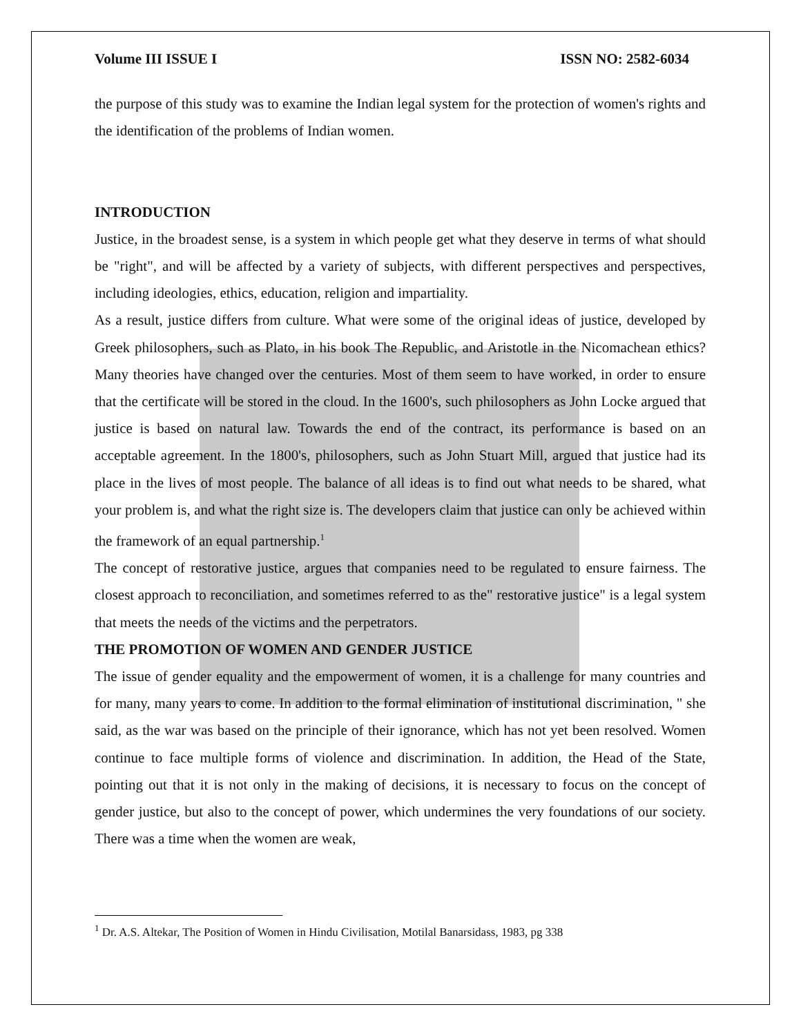Volume III ISSUE I ISSN NO: 2582-6034
the purpose of this study was to examine the Indian legal system for the protection of women's rights and the identification of the problems of Indian women.
INTRODUCTION
Justice, in the broadest sense, is a system in which people get what they deserve in terms of what should be "right", and will be affected by a variety of subjects, with different perspectives and perspectives, including ideologies, ethics, education, religion and impartiality.
As a result, justice differs from culture. What were some of the original ideas of justice, developed by Greek philosophers, such as Plato, in his book The Republic, and Aristotle in the Nicomachean ethics? Many theories have changed over the centuries. Most of them seem to have worked, in order to ensure that the certificate will be stored in the cloud. In the 1600's, such philosophers as John Locke argued that justice is based on natural law. Towards the end of the contract, its performance is based on an acceptable agreement. In the 1800's, philosophers, such as John Stuart Mill, argued that justice had its place in the lives of most people. The balance of all ideas is to find out what needs to be shared, what your problem is, and what the right size is. The developers claim that justice can only be achieved within the framework of an equal partnership.<sup>1</sup>
The concept of restorative justice, argues that companies need to be regulated to ensure fairness. The closest approach to reconciliation, and sometimes referred to as the" restorative justice" is a legal system that meets the needs of the victims and the perpetrators.
THE PROMOTION OF WOMEN AND GENDER JUSTICE
The issue of gender equality and the empowerment of women, it is a challenge for many countries and for many, many years to come. In addition to the formal elimination of institutional discrimination, " she said, as the war was based on the principle of their ignorance, which has not yet been resolved. Women continue to face multiple forms of violence and discrimination. In addition, the Head of the State, pointing out that it is not only in the making of decisions, it is necessary to focus on the concept of gender justice, but also to the concept of power, which undermines the very foundations of our society. There was a time when the women are weak,
<sup>1</sup> Dr. A.S. Altekar, The Position of Women in Hindu Civilisation, Motilal Banarsidass, 1983, pg 338